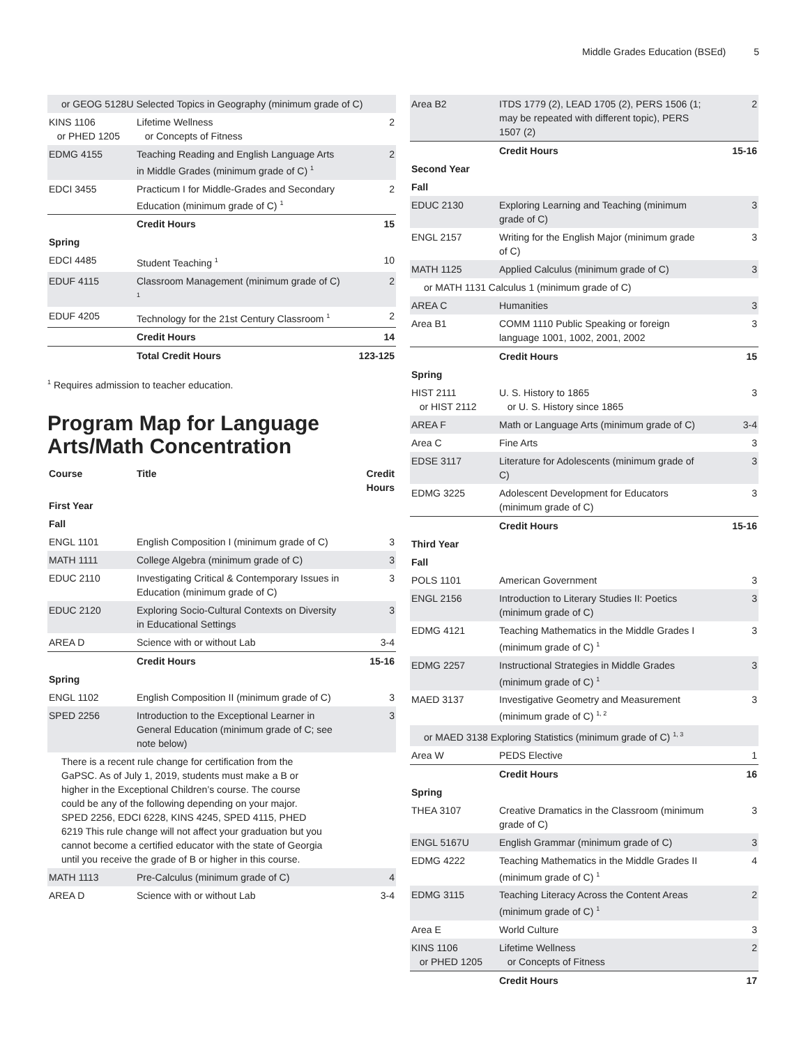Middle Grades Education (BSEd) 5
| or GEOG 5128U Selected Topics in Geography (minimum grade of C) | | |
| KINS 1106 or PHED 1205 | Lifetime Wellness or Concepts of Fitness | 2 |
| EDMG 4155 | Teaching Reading and English Language Arts in Middle Grades (minimum grade of C) <sup>1</sup> | 2 |
| EDCI 3455 | Practicum I for Middle-Grades and Secondary Education (minimum grade of C) <sup>1</sup> | 2 |
| | Credit Hours | 15 |
| Spring | | |
| EDCI 4485 | Student Teaching <sup>1</sup> | 10 |
| EDUF 4115 | Classroom Management (minimum grade of C) <sup>1</sup> | 2 |
| EDUF 4205 | Technology for the 21st Century Classroom <sup>1</sup> | 2 |
| | Credit Hours | 14 |
| | Total Credit Hours | 123-125 |
<sup>1</sup> Requires admission to teacher education.
Program Map for Language Arts/Math Concentration
| Course | Title | Credit Hours |
| --- | --- | --- |
| First Year | | |
| Fall | | |
| ENGL 1101 | English Composition I (minimum grade of C) | 3 |
| MATH 1111 | College Algebra (minimum grade of C) | 3 |
| EDUC 2110 | Investigating Critical & Contemporary Issues in Education (minimum grade of C) | 3 |
| EDUC 2120 | Exploring Socio-Cultural Contexts on Diversity in Educational Settings | 3 |
| AREA D | Science with or without Lab | 3-4 |
| | Credit Hours | 15-16 |
| Spring | | |
| ENGL 1102 | English Composition II (minimum grade of C) | 3 |
| SPED 2256 | Introduction to the Exceptional Learner in General Education (minimum grade of C; see note below) | 3 |
| There is a recent rule change for certification from the GaPSC. As of July 1, 2019, students must make a B or higher in the Exceptional Children’s course. The course could be any of the following depending on your major. SPED 2256, EDCI 6228, KINS 4245, SPED 4115, PHED 6219 This rule change will not affect your graduation but you cannot become a certified educator with the state of Georgia until you receive the grade of B or higher in this course. | | |
| MATH 1113 | Pre-Calculus (minimum grade of C) | 4 |
| AREA D | Science with or without Lab | 3-4 |
| Area B2 | ITDS 1779 (2), LEAD 1705 (2), PERS 1506 (1; may be repeated with different topic), PERS 1507 (2) | 2 |
| | Credit Hours | 15-16 |
| Second Year | | |
| Fall | | |
| EDUC 2130 | Exploring Learning and Teaching (minimum grade of C) | 3 |
| ENGL 2157 | Writing for the English Major (minimum grade of C) | 3 |
| MATH 1125 | Applied Calculus (minimum grade of C) | 3 |
| or MATH 1131 Calculus 1 (minimum grade of C) | | |
| AREA C | Humanities | 3 |
| Area B1 | COMM 1110 Public Speaking or foreign language 1001, 1002, 2001, 2002 | 3 |
| | Credit Hours | 15 |
| Spring | | |
| HIST 2111 or HIST 2112 | U. S. History to 1865 or U. S. History since 1865 | 3 |
| AREA F | Math or Language Arts (minimum grade of C) | 3-4 |
| Area C | Fine Arts | 3 |
| EDSE 3117 | Literature for Adolescents (minimum grade of C) | 3 |
| EDMG 3225 | Adolescent Development for Educators (minimum grade of C) | 3 |
| | Credit Hours | 15-16 |
| Third Year | | |
| Fall | | |
| POLS 1101 | American Government | 3 |
| ENGL 2156 | Introduction to Literary Studies II: Poetics (minimum grade of C) | 3 |
| EDMG 4121 | Teaching Mathematics in the Middle Grades I (minimum grade of C) <sup>1</sup> | 3 |
| EDMG 2257 | Instructional Strategies in Middle Grades (minimum grade of C) <sup>1</sup> | 3 |
| MAED 3137 | Investigative Geometry and Measurement (minimum grade of C) <sup>1, 2</sup> | 3 |
| or MAED 3138 Exploring Statistics (minimum grade of C) <sup>1, 3</sup> | | |
| Area W | PEDS Elective | 1 |
| | Credit Hours | 16 |
| Spring | | |
| THEA 3107 | Creative Dramatics in the Classroom (minimum grade of C) | 3 |
| ENGL 5167U | English Grammar (minimum grade of C) | 3 |
| EDMG 4222 | Teaching Mathematics in the Middle Grades II (minimum grade of C) <sup>1</sup> | 4 |
| EDMG 3115 | Teaching Literacy Across the Content Areas (minimum grade of C) <sup>1</sup> | 2 |
| Area E | World Culture | 3 |
| KINS 1106 or PHED 1205 | Lifetime Wellness or Concepts of Fitness | 2 |
| | Credit Hours | 17 |